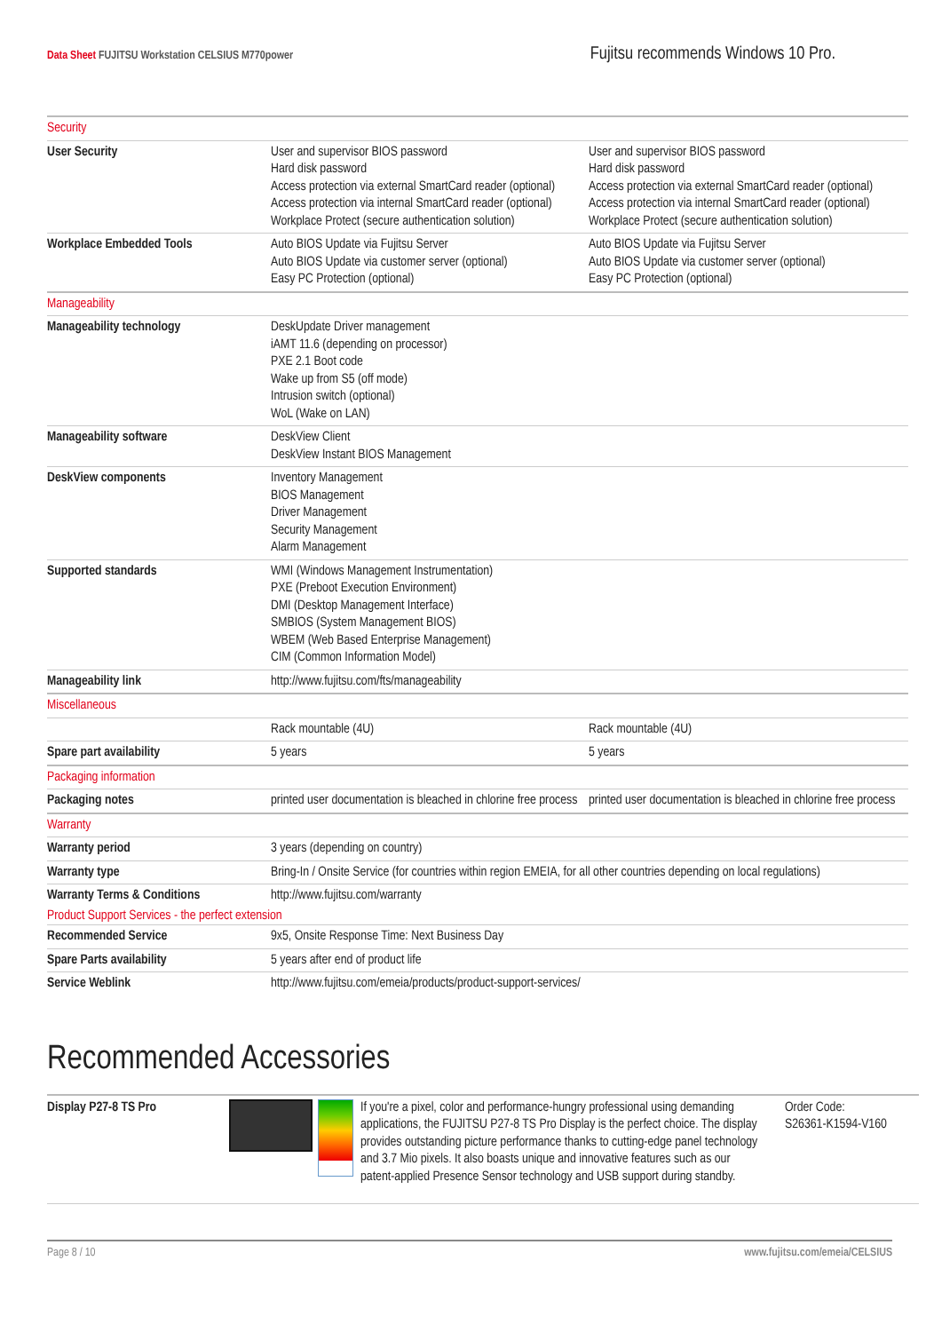Data Sheet FUJITSU Workstation CELSIUS M770power
Fujitsu recommends Windows 10 Pro.
| Security | | |
| User Security | User and supervisor BIOS password Hard disk password Access protection via external SmartCard reader (optional) Access protection via internal SmartCard reader (optional) Workplace Protect (secure authentication solution) | User and supervisor BIOS password Hard disk password Access protection via external SmartCard reader (optional) Access protection via internal SmartCard reader (optional) Workplace Protect (secure authentication solution) |
| Workplace Embedded Tools | Auto BIOS Update via Fujitsu Server Auto BIOS Update via customer server (optional) Easy PC Protection (optional) | Auto BIOS Update via Fujitsu Server Auto BIOS Update via customer server (optional) Easy PC Protection (optional) |
| Manageability | | |
| Manageability technology | DeskUpdate Driver management iAMT 11.6 (depending on processor) PXE 2.1 Boot code Wake up from S5 (off mode) Intrusion switch (optional) WoL (Wake on LAN) | |
| Manageability software | DeskView Client DeskView Instant BIOS Management | |
| DeskView components | Inventory Management BIOS Management Driver Management Security Management Alarm Management | |
| Supported standards | WMI (Windows Management Instrumentation) PXE (Preboot Execution Environment) DMI (Desktop Management Interface) SMBIOS (System Management BIOS) WBEM (Web Based Enterprise Management) CIM (Common Information Model) | |
| Manageability link | http://www.fujitsu.com/fts/manageability | |
| Miscellaneous | | |
| | Rack mountable (4U) | Rack mountable (4U) |
| Spare part availability | 5 years | 5 years |
| Packaging information | | |
| Packaging notes | printed user documentation is bleached in chlorine free process | printed user documentation is bleached in chlorine free process |
| Warranty | | |
| Warranty period | 3 years (depending on country) | |
| Warranty type | Bring-In / Onsite Service (for countries within region EMEIA, for all other countries depending on local regulations) | |
| Warranty Terms & Conditions | http://www.fujitsu.com/warranty | |
| Product Support Services - the perfect extension | | |
| Recommended Service | 9x5, Onsite Response Time: Next Business Day | |
| Spare Parts availability | 5 years after end of product life | |
| Service Weblink | http://www.fujitsu.com/emeia/products/product-support-services/ | |
Recommended Accessories
Display P27-8 TS Pro If you're a pixel, color and performance-hungry professional using demanding applications, the FUJITSU P27-8 TS Pro Display is the perfect choice. The display provides outstanding picture performance thanks to cutting-edge panel technology and 3.7 Mio pixels. It also boasts unique and innovative features such as our patent-applied Presence Sensor technology and USB support during standby.
Order Code:
S26361-K1594-V160
Page 8 / 10 www.fujitsu.com/emeia/CELSIUS